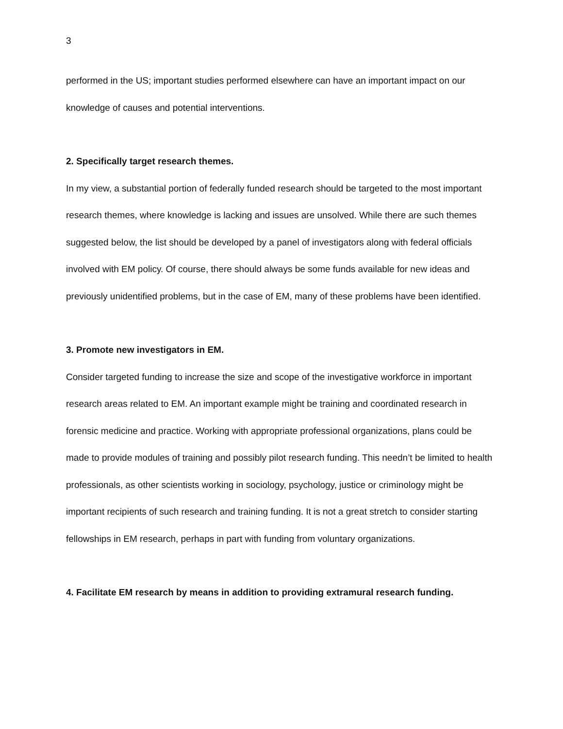3
performed in the US; important studies performed elsewhere can have an important impact on our knowledge of causes and potential interventions.
2. Specifically target research themes.
In my view, a substantial portion of federally funded research should be targeted to the most important research themes, where knowledge is lacking and issues are unsolved. While there are such themes suggested below, the list should be developed by a panel of investigators along with federal officials involved with EM policy. Of course, there should always be some funds available for new ideas and previously unidentified problems, but in the case of EM, many of these problems have been identified.
3. Promote new investigators in EM.
Consider targeted funding to increase the size and scope of the investigative workforce in important research areas related to EM. An important example might be training and coordinated research in forensic medicine and practice. Working with appropriate professional organizations, plans could be made to provide modules of training and possibly pilot research funding. This needn’t be limited to health professionals, as other scientists working in sociology, psychology, justice or criminology might be important recipients of such research and training funding. It is not a great stretch to consider starting fellowships in EM research, perhaps in part with funding from voluntary organizations.
4. Facilitate EM research by means in addition to providing extramural research funding.